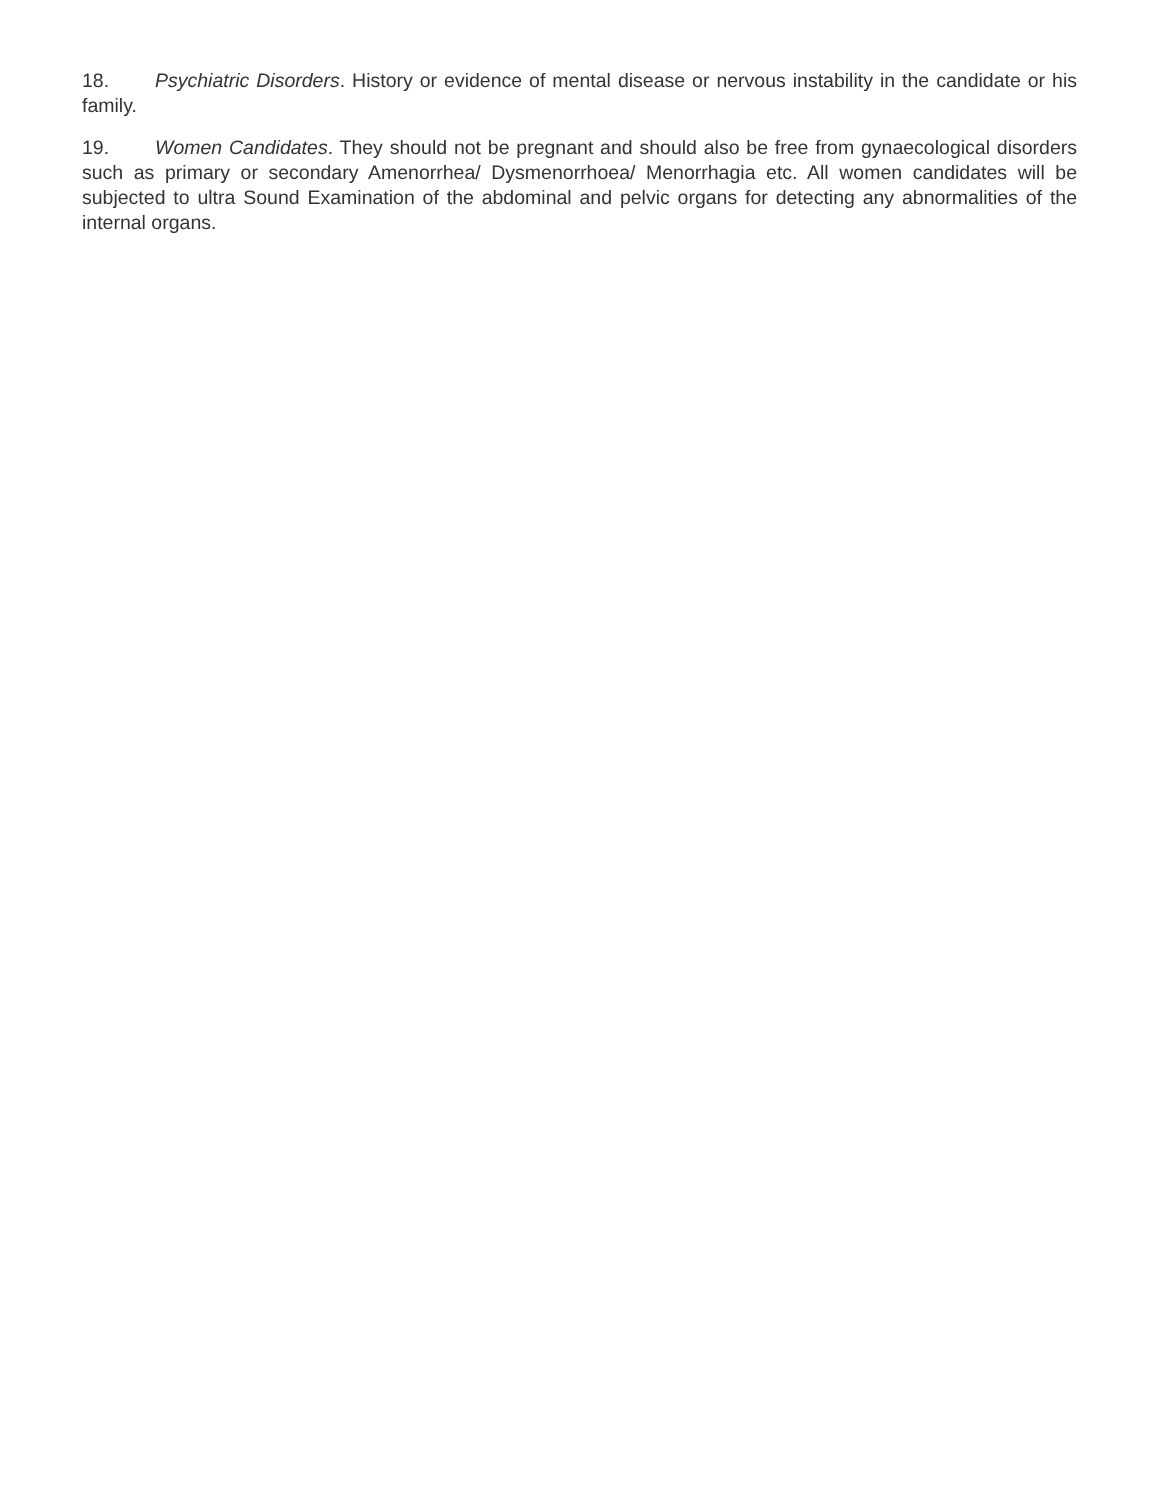18. Psychiatric Disorders. History or evidence of mental disease or nervous instability in the candidate or his family.
19. Women Candidates. They should not be pregnant and should also be free from gynaecological disorders such as primary or secondary Amenorrhea/ Dysmenorrhoea/ Menorrhagia etc. All women candidates will be subjected to ultra Sound Examination of the abdominal and pelvic organs for detecting any abnormalities of the internal organs.